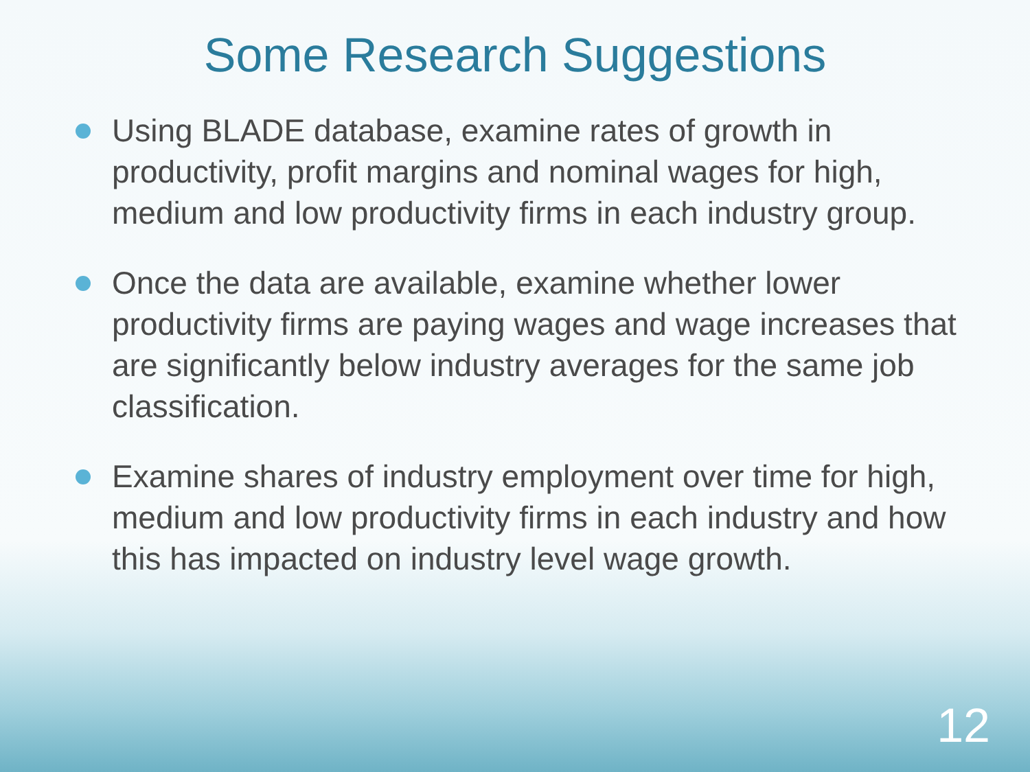Some Research Suggestions
Using BLADE database, examine rates of growth in productivity, profit margins and nominal wages for high, medium and low productivity firms in each industry group.
Once the data are available, examine whether lower productivity firms are paying wages and wage increases that are significantly below industry averages for the same job classification.
Examine shares of industry employment over time for high, medium and low productivity firms in each industry and how this has impacted on industry level wage growth.
12